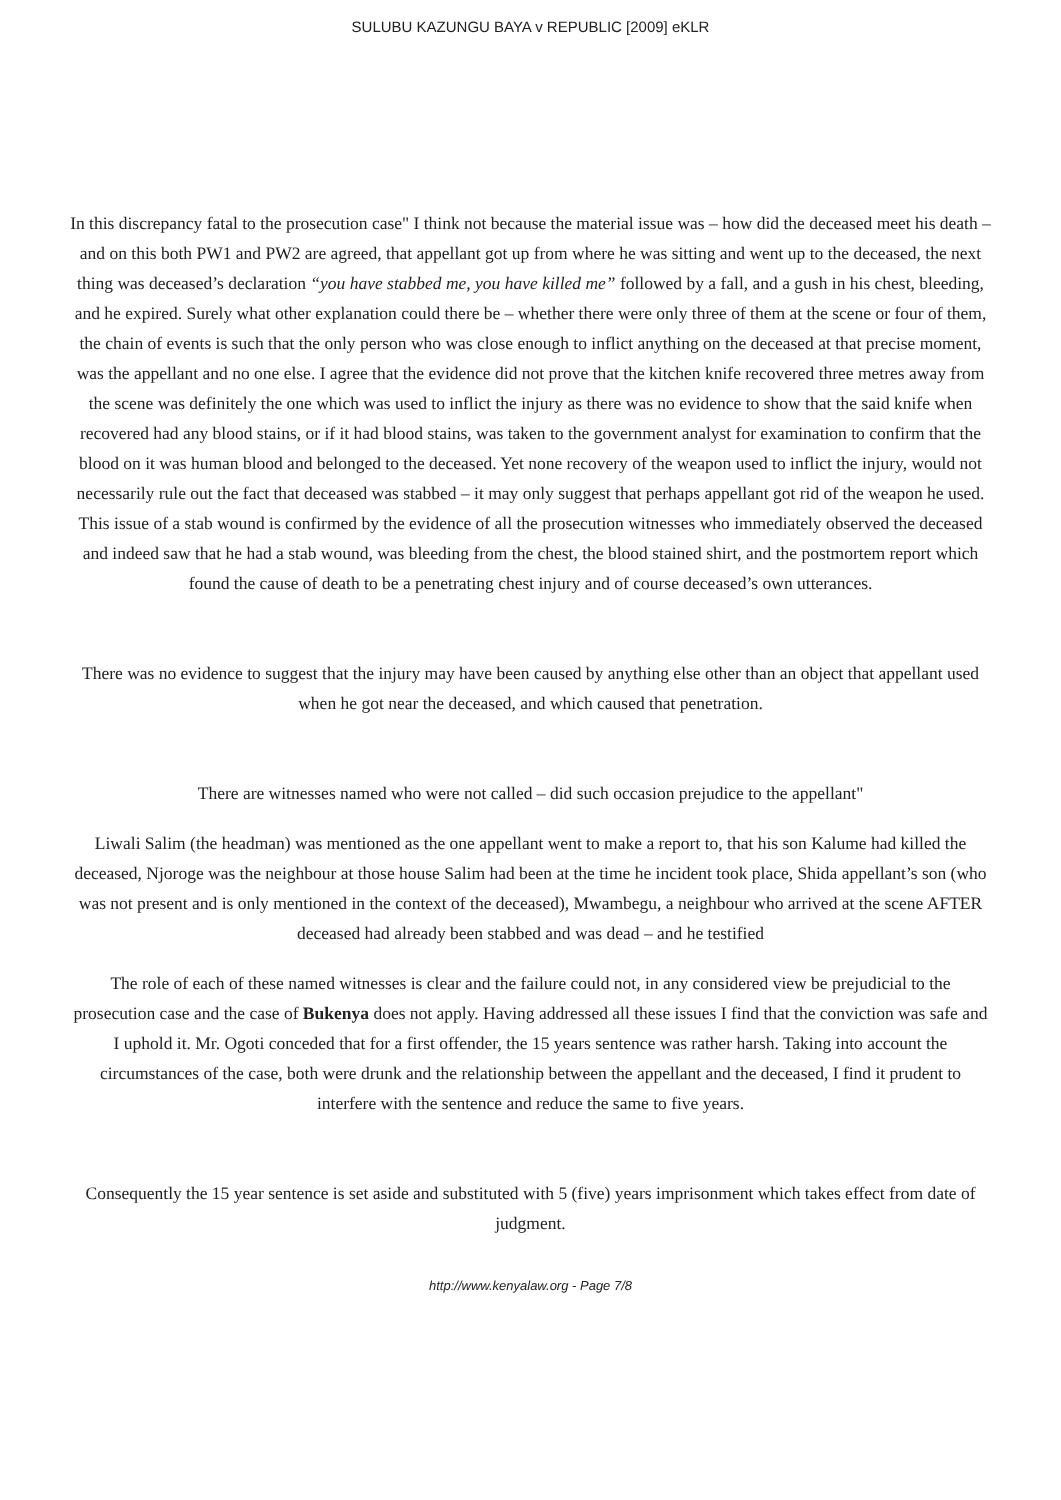SULUBU KAZUNGU BAYA v REPUBLIC [2009] eKLR
In this discrepancy fatal to the prosecution case" I think not because the material issue was – how did the deceased meet his death – and on this both PW1 and PW2 are agreed, that appellant got up from where he was sitting and went up to the deceased, the next thing was deceased’s declaration “you have stabbed me, you have killed me” followed by a fall, and a gush in his chest, bleeding, and he expired. Surely what other explanation could there be – whether there were only three of them at the scene or four of them, the chain of events is such that the only person who was close enough to inflict anything on the deceased at that precise moment, was the appellant and no one else. I agree that the evidence did not prove that the kitchen knife recovered three metres away from the scene was definitely the one which was used to inflict the injury as there was no evidence to show that the said knife when recovered had any blood stains, or if it had blood stains, was taken to the government analyst for examination to confirm that the blood on it was human blood and belonged to the deceased. Yet none recovery of the weapon used to inflict the injury, would not necessarily rule out the fact that deceased was stabbed – it may only suggest that perhaps appellant got rid of the weapon he used. This issue of a stab wound is confirmed by the evidence of all the prosecution witnesses who immediately observed the deceased and indeed saw that he had a stab wound, was bleeding from the chest, the blood stained shirt, and the postmortem report which found the cause of death to be a penetrating chest injury and of course deceased’s own utterances.
There was no evidence to suggest that the injury may have been caused by anything else other than an object that appellant used when he got near the deceased, and which caused that penetration.
There are witnesses named who were not called – did such occasion prejudice to the appellant"
Liwali Salim (the headman) was mentioned as the one appellant went to make a report to, that his son Kalume had killed the deceased, Njoroge was the neighbour at those house Salim had been at the time he incident took place, Shida appellant’s son (who was not present and is only mentioned in the context of the deceased), Mwambegu, a neighbour who arrived at the scene AFTER deceased had already been stabbed and was dead – and he testified
The role of each of these named witnesses is clear and the failure could not, in any considered view be prejudicial to the prosecution case and the case of Bukenya does not apply. Having addressed all these issues I find that the conviction was safe and I uphold it. Mr. Ogoti conceded that for a first offender, the 15 years sentence was rather harsh. Taking into account the circumstances of the case, both were drunk and the relationship between the appellant and the deceased, I find it prudent to interfere with the sentence and reduce the same to five years.
Consequently the 15 year sentence is set aside and substituted with 5 (five) years imprisonment which takes effect from date of judgment.
http://www.kenyalaw.org - Page 7/8